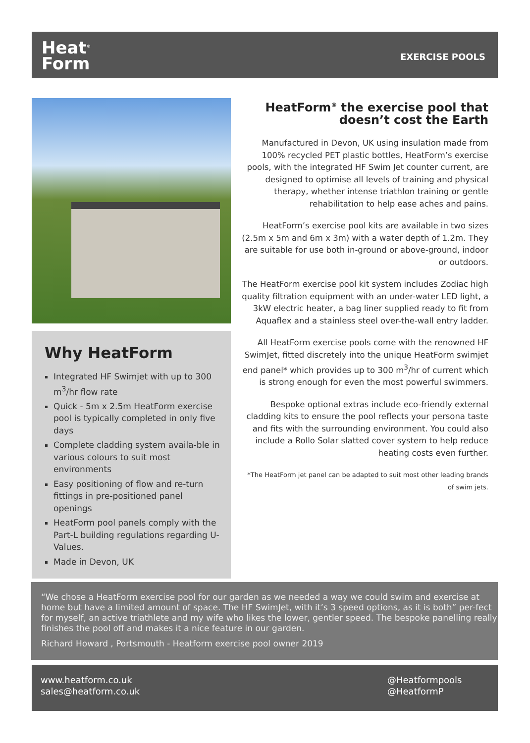Heat<sup>®</sup>
Form
EXERCISE POOLS
Why HeatForm
Integrated HF Swimjet with up to 300 m<sup>3</sup>/hr flow rate
Quick - 5m x 2.5m HeatForm exercise pool is typically completed in only five days
Complete cladding system availa-ble in various colours to suit most environments
Easy positioning of flow and re-turn fittings in pre-positioned panel openings
HeatForm pool panels comply with the Part-L building regulations regarding U-Values.
Made in Devon, UK
HeatForm<sup>®</sup> the exercise pool that doesn’t cost the Earth
Manufactured in Devon, UK using insulation made from 100% recycled PET plastic bottles, HeatForm’s exercise pools, with the integrated HF Swim Jet counter current, are designed to optimise all levels of training and physical therapy, whether intense triathlon training or gentle rehabilitation to help ease aches and pains.
HeatForm’s exercise pool kits are available in two sizes (2.5m x 5m and 6m x 3m) with a water depth of 1.2m. They are suitable for use both in-ground or above-ground, indoor or outdoors.
The HeatForm exercise pool kit system includes Zodiac high quality filtration equipment with an under-water LED light, a 3kW electric heater, a bag liner supplied ready to fit from Aquaflex and a stainless steel over-the-wall entry ladder.
All HeatForm exercise pools come with the renowned HF SwimJet, fitted discretely into the unique HeatForm swimjet end panel* which provides up to 300 m<sup>3</sup>/hr of current which is strong enough for even the most powerful swimmers.
Bespoke optional extras include eco-friendly external cladding kits to ensure the pool reflects your persona taste and fits with the surrounding environment. You could also include a Rollo Solar slatted cover system to help reduce heating costs even further.
*The HeatForm jet panel can be adapted to suit most other leading brands of swim jets.
“We chose a HeatForm exercise pool for our garden as we needed a way we could swim and exercise at home but have a limited amount of space. The HF SwimJet, with it’s 3 speed options, as it is both” per-fect for myself, an active triathlete and my wife who likes the lower, gentler speed. The bespoke panelling really finishes the pool off and makes it a nice feature in our garden.
Richard Howard , Portsmouth - Heatform exercise pool owner 2019
www.heatform.co.uk
sales@heatform.co.uk
@Heatformpools
@HeatformP